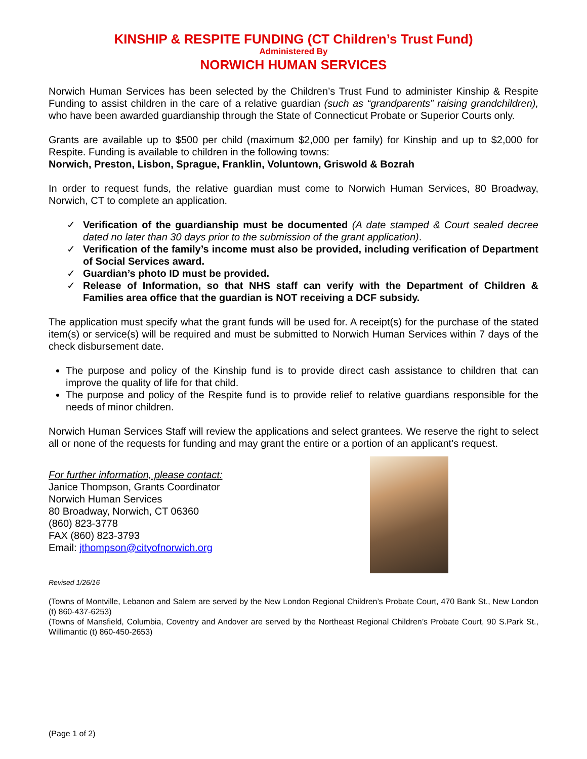KINSHIP & RESPITE FUNDING (CT Children’s Trust Fund)
Administered By
NORWICH HUMAN SERVICES
Norwich Human Services has been selected by the Children’s Trust Fund to administer Kinship & Respite Funding to assist children in the care of a relative guardian (such as “grandparents” raising grandchildren), who have been awarded guardianship through the State of Connecticut Probate or Superior Courts only.
Grants are available up to $500 per child (maximum $2,000 per family) for Kinship and up to $2,000 for Respite. Funding is available to children in the following towns:
Norwich, Preston, Lisbon, Sprague, Franklin, Voluntown, Griswold & Bozrah
In order to request funds, the relative guardian must come to Norwich Human Services, 80 Broadway, Norwich, CT to complete an application.
✓ Verification of the guardianship must be documented (A date stamped & Court sealed decree dated no later than 30 days prior to the submission of the grant application).
✓ Verification of the family’s income must also be provided, including verification of Department of Social Services award.
✓ Guardian’s photo ID must be provided.
✓ Release of Information, so that NHS staff can verify with the Department of Children & Families area office that the guardian is NOT receiving a DCF subsidy.
The application must specify what the grant funds will be used for. A receipt(s) for the purchase of the stated item(s) or service(s) will be required and must be submitted to Norwich Human Services within 7 days of the check disbursement date.
The purpose and policy of the Kinship fund is to provide direct cash assistance to children that can improve the quality of life for that child.
The purpose and policy of the Respite fund is to provide relief to relative guardians responsible for the needs of minor children.
Norwich Human Services Staff will review the applications and select grantees. We reserve the right to select all or none of the requests for funding and may grant the entire or a portion of an applicant’s request.
For further information, please contact:
Janice Thompson, Grants Coordinator
Norwich Human Services
80 Broadway, Norwich, CT 06360
(860) 823-3778
FAX (860) 823-3793
Email: jthompson@cityofnorwich.org
Revised 1/26/16
(Towns of Montville, Lebanon and Salem are served by the New London Regional Children’s Probate Court, 470 Bank St., New London (t) 860-437-6253)
(Towns of Mansfield, Columbia, Coventry and Andover are served by the Northeast Regional Children’s Probate Court, 90 S.Park St., Willimantic (t) 860-450-2653)
(Page 1 of 2)